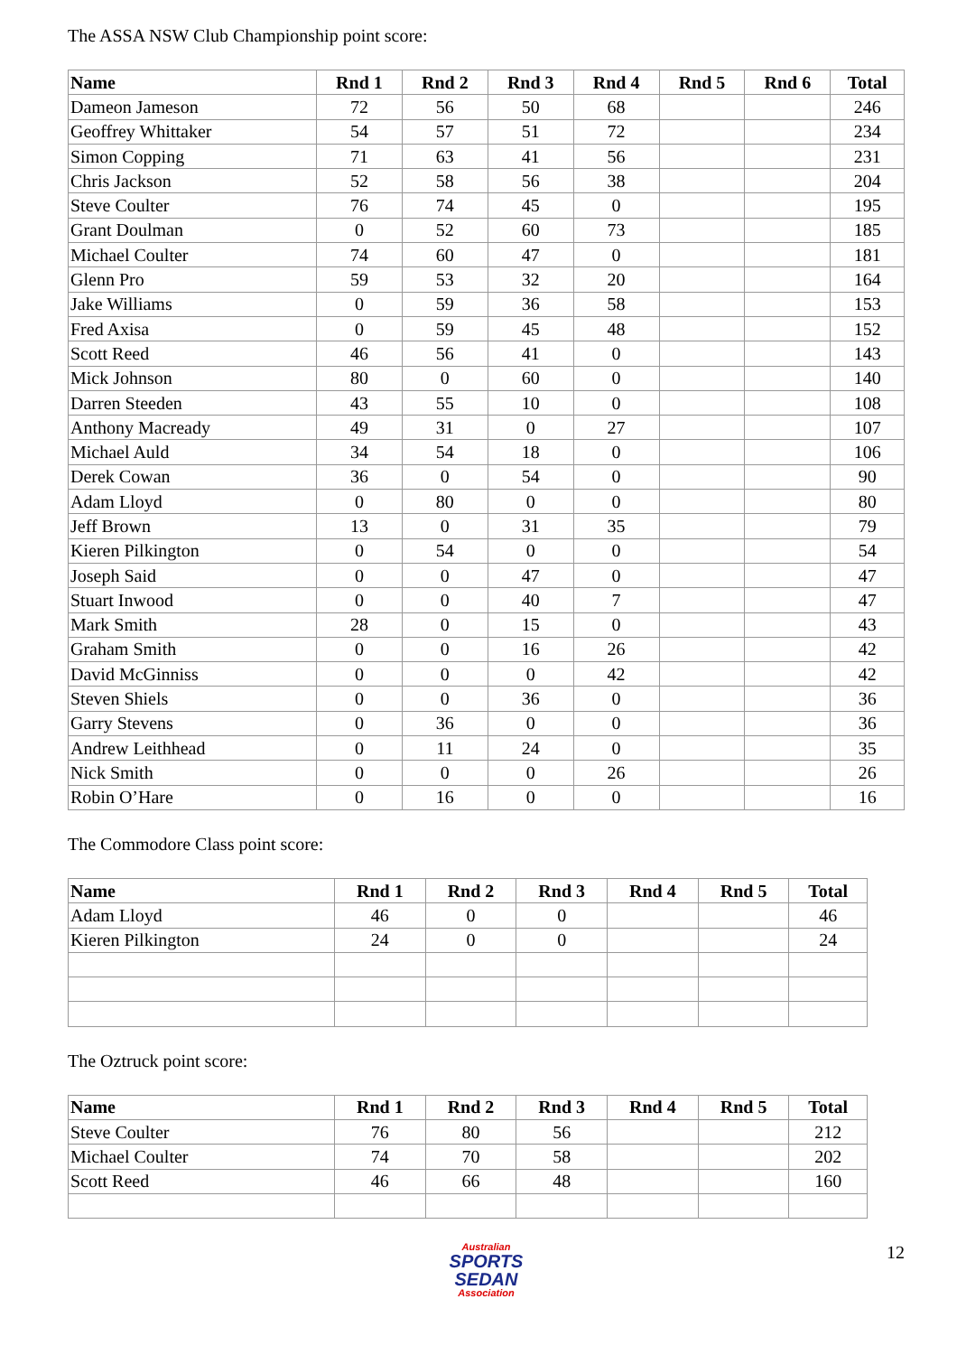The ASSA NSW Club Championship point score:
| Name | Rnd 1 | Rnd 2 | Rnd 3 | Rnd 4 | Rnd 5 | Rnd 6 | Total |
| --- | --- | --- | --- | --- | --- | --- | --- |
| Dameon Jameson | 72 | 56 | 50 | 68 | | | 246 |
| Geoffrey Whittaker | 54 | 57 | 51 | 72 | | | 234 |
| Simon Copping | 71 | 63 | 41 | 56 | | | 231 |
| Chris Jackson | 52 | 58 | 56 | 38 | | | 204 |
| Steve Coulter | 76 | 74 | 45 | 0 | | | 195 |
| Grant Doulman | 0 | 52 | 60 | 73 | | | 185 |
| Michael Coulter | 74 | 60 | 47 | 0 | | | 181 |
| Glenn Pro | 59 | 53 | 32 | 20 | | | 164 |
| Jake Williams | 0 | 59 | 36 | 58 | | | 153 |
| Fred Axisa | 0 | 59 | 45 | 48 | | | 152 |
| Scott Reed | 46 | 56 | 41 | 0 | | | 143 |
| Mick Johnson | 80 | 0 | 60 | 0 | | | 140 |
| Darren Steeden | 43 | 55 | 10 | 0 | | | 108 |
| Anthony Macready | 49 | 31 | 0 | 27 | | | 107 |
| Michael Auld | 34 | 54 | 18 | 0 | | | 106 |
| Derek Cowan | 36 | 0 | 54 | 0 | | | 90 |
| Adam Lloyd | 0 | 80 | 0 | 0 | | | 80 |
| Jeff Brown | 13 | 0 | 31 | 35 | | | 79 |
| Kieren Pilkington | 0 | 54 | 0 | 0 | | | 54 |
| Joseph Said | 0 | 0 | 47 | 0 | | | 47 |
| Stuart Inwood | 0 | 0 | 40 | 7 | | | 47 |
| Mark Smith | 28 | 0 | 15 | 0 | | | 43 |
| Graham Smith | 0 | 0 | 16 | 26 | | | 42 |
| David McGinniss | 0 | 0 | 0 | 42 | | | 42 |
| Steven Shiels | 0 | 0 | 36 | 0 | | | 36 |
| Garry Stevens | 0 | 36 | 0 | 0 | | | 36 |
| Andrew Leithhead | 0 | 11 | 24 | 0 | | | 35 |
| Nick Smith | 0 | 0 | 0 | 26 | | | 26 |
| Robin O’Hare | 0 | 16 | 0 | 0 | | | 16 |
The Commodore Class point score:
| Name | Rnd 1 | Rnd 2 | Rnd 3 | Rnd 4 | Rnd 5 | Total |
| --- | --- | --- | --- | --- | --- | --- |
| Adam Lloyd | 46 | 0 | 0 | | | 46 |
| Kieren Pilkington | 24 | 0 | 0 | | | 24 |
The Oztruck point score:
| Name | Rnd 1 | Rnd 2 | Rnd 3 | Rnd 4 | Rnd 5 | Total |
| --- | --- | --- | --- | --- | --- | --- |
| Steve Coulter | 76 | 80 | 56 | | | 212 |
| Michael Coulter | 74 | 70 | 58 | | | 202 |
| Scott Reed | 46 | 66 | 48 | | | 160 |
Australian
SPORTS SEDAN
Association
12